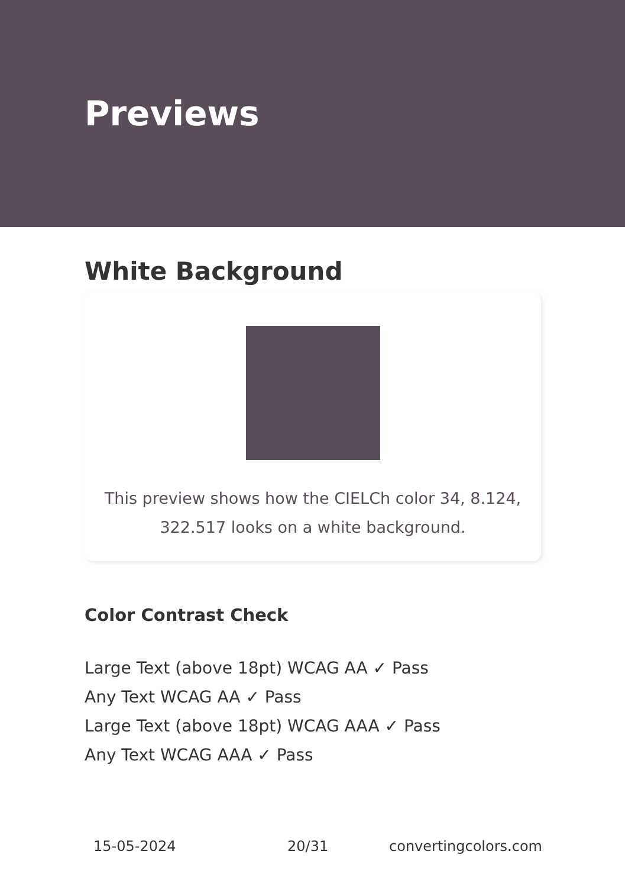Previews
White Background
This preview shows how the CIELCh color 34, 8.124, 322.517 looks on a white background.
Color Contrast Check
Large Text (above 18pt) WCAG AA ✓ Pass
Any Text WCAG AA ✓ Pass
Large Text (above 18pt) WCAG AAA ✓ Pass
Any Text WCAG AAA ✓ Pass
15-05-2024 20/31 convertingcolors.com